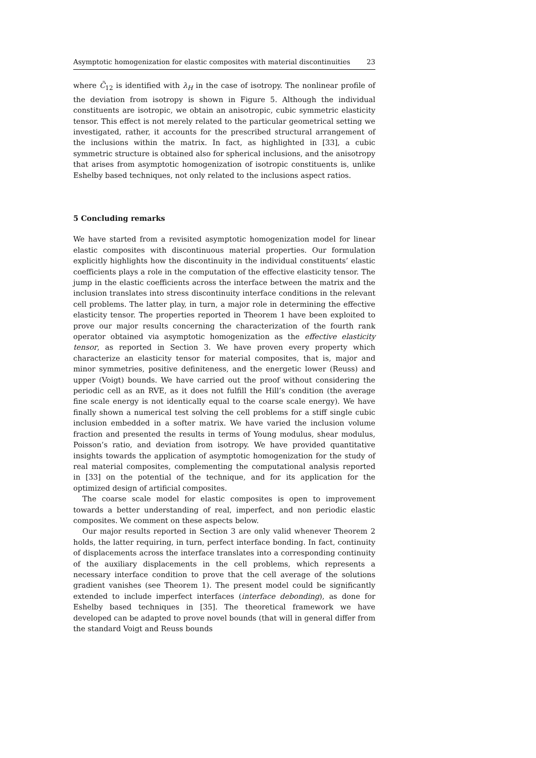Asymptotic homogenization for elastic composites with material discontinuities 23
where C̃<sub>12</sub> is identified with λ<sub>H</sub> in the case of isotropy. The nonlinear profile of the deviation from isotropy is shown in Figure 5. Although the individual constituents are isotropic, we obtain an anisotropic, cubic symmetric elasticity tensor. This effect is not merely related to the particular geometrical setting we investigated, rather, it accounts for the prescribed structural arrangement of the inclusions within the matrix. In fact, as highlighted in [33], a cubic symmetric structure is obtained also for spherical inclusions, and the anisotropy that arises from asymptotic homogenization of isotropic constituents is, unlike Eshelby based techniques, not only related to the inclusions aspect ratios.
5 Concluding remarks
We have started from a revisited asymptotic homogenization model for linear elastic composites with discontinuous material properties. Our formulation explicitly highlights how the discontinuity in the individual constituents’ elastic coefficients plays a role in the computation of the effective elasticity tensor. The jump in the elastic coefficients across the interface between the matrix and the inclusion translates into stress discontinuity interface conditions in the relevant cell problems. The latter play, in turn, a major role in determining the effective elasticity tensor. The properties reported in Theorem 1 have been exploited to prove our major results concerning the characterization of the fourth rank operator obtained via asymptotic homogenization as the effective elasticity tensor, as reported in Section 3. We have proven every property which characterize an elasticity tensor for material composites, that is, major and minor symmetries, positive definiteness, and the energetic lower (Reuss) and upper (Voigt) bounds. We have carried out the proof without considering the periodic cell as an RVE, as it does not fulfill the Hill’s condition (the average fine scale energy is not identically equal to the coarse scale energy). We have finally shown a numerical test solving the cell problems for a stiff single cubic inclusion embedded in a softer matrix. We have varied the inclusion volume fraction and presented the results in terms of Young modulus, shear modulus, Poisson’s ratio, and deviation from isotropy. We have provided quantitative insights towards the application of asymptotic homogenization for the study of real material composites, complementing the computational analysis reported in [33] on the potential of the technique, and for its application for the optimized design of artificial composites.
The coarse scale model for elastic composites is open to improvement towards a better understanding of real, imperfect, and non periodic elastic composites. We comment on these aspects below.
Our major results reported in Section 3 are only valid whenever Theorem 2 holds, the latter requiring, in turn, perfect interface bonding. In fact, continuity of displacements across the interface translates into a corresponding continuity of the auxiliary displacements in the cell problems, which represents a necessary interface condition to prove that the cell average of the solutions gradient vanishes (see Theorem 1). The present model could be significantly extended to include imperfect interfaces (interface debonding), as done for Eshelby based techniques in [35]. The theoretical framework we have developed can be adapted to prove novel bounds (that will in general differ from the standard Voigt and Reuss bounds